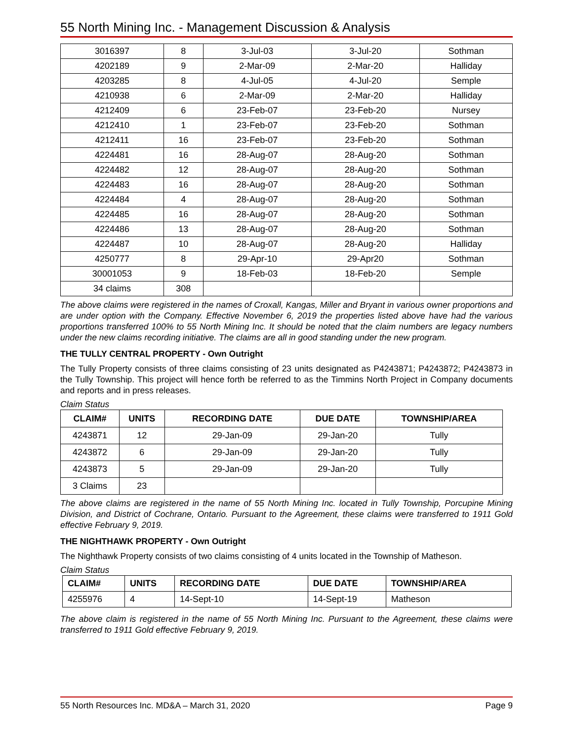55 North Mining Inc. - Management Discussion & Analysis
| 3016397 | 8 | 3-Jul-03 | 3-Jul-20 | Sothman |
| 4202189 | 9 | 2-Mar-09 | 2-Mar-20 | Halliday |
| 4203285 | 8 | 4-Jul-05 | 4-Jul-20 | Semple |
| 4210938 | 6 | 2-Mar-09 | 2-Mar-20 | Halliday |
| 4212409 | 6 | 23-Feb-07 | 23-Feb-20 | Nursey |
| 4212410 | 1 | 23-Feb-07 | 23-Feb-20 | Sothman |
| 4212411 | 16 | 23-Feb-07 | 23-Feb-20 | Sothman |
| 4224481 | 16 | 28-Aug-07 | 28-Aug-20 | Sothman |
| 4224482 | 12 | 28-Aug-07 | 28-Aug-20 | Sothman |
| 4224483 | 16 | 28-Aug-07 | 28-Aug-20 | Sothman |
| 4224484 | 4 | 28-Aug-07 | 28-Aug-20 | Sothman |
| 4224485 | 16 | 28-Aug-07 | 28-Aug-20 | Sothman |
| 4224486 | 13 | 28-Aug-07 | 28-Aug-20 | Sothman |
| 4224487 | 10 | 28-Aug-07 | 28-Aug-20 | Halliday |
| 4250777 | 8 | 29-Apr-10 | 29-Apr20 | Sothman |
| 30001053 | 9 | 18-Feb-03 | 18-Feb-20 | Semple |
| 34 claims | 308 | | | |
The above claims were registered in the names of Croxall, Kangas, Miller and Bryant in various owner proportions and are under option with the Company. Effective November 6, 2019 the properties listed above have had the various proportions transferred 100% to 55 North Mining Inc. It should be noted that the claim numbers are legacy numbers under the new claims recording initiative. The claims are all in good standing under the new program.
THE TULLY CENTRAL PROPERTY - Own Outright
The Tully Property consists of three claims consisting of 23 units designated as P4243871; P4243872; P4243873 in the Tully Township. This project will hence forth be referred to as the Timmins North Project in Company documents and reports and in press releases.
Claim Status
| CLAIM# | UNITS | RECORDING DATE | DUE DATE | TOWNSHIP/AREA |
| --- | --- | --- | --- | --- |
| 4243871 | 12 | 29-Jan-09 | 29-Jan-20 | Tully |
| 4243872 | 6 | 29-Jan-09 | 29-Jan-20 | Tully |
| 4243873 | 5 | 29-Jan-09 | 29-Jan-20 | Tully |
| 3 Claims | 23 | | | |
The above claims are registered in the name of 55 North Mining Inc. located in Tully Township, Porcupine Mining Division, and District of Cochrane, Ontario. Pursuant to the Agreement, these claims were transferred to 1911 Gold effective February 9, 2019.
THE NIGHTHAWK PROPERTY - Own Outright
The Nighthawk Property consists of two claims consisting of 4 units located in the Township of Matheson.
Claim Status
| CLAIM# | UNITS | RECORDING DATE | DUE DATE | TOWNSHIP/AREA |
| --- | --- | --- | --- | --- |
| 4255976 | 4 | 14-Sept-10 | 14-Sept-19 | Matheson |
The above claim is registered in the name of 55 North Mining Inc. Pursuant to the Agreement, these claims were transferred to 1911 Gold effective February 9, 2019.
55 North Resources Inc. MD&A – March 31, 2020 Page 9